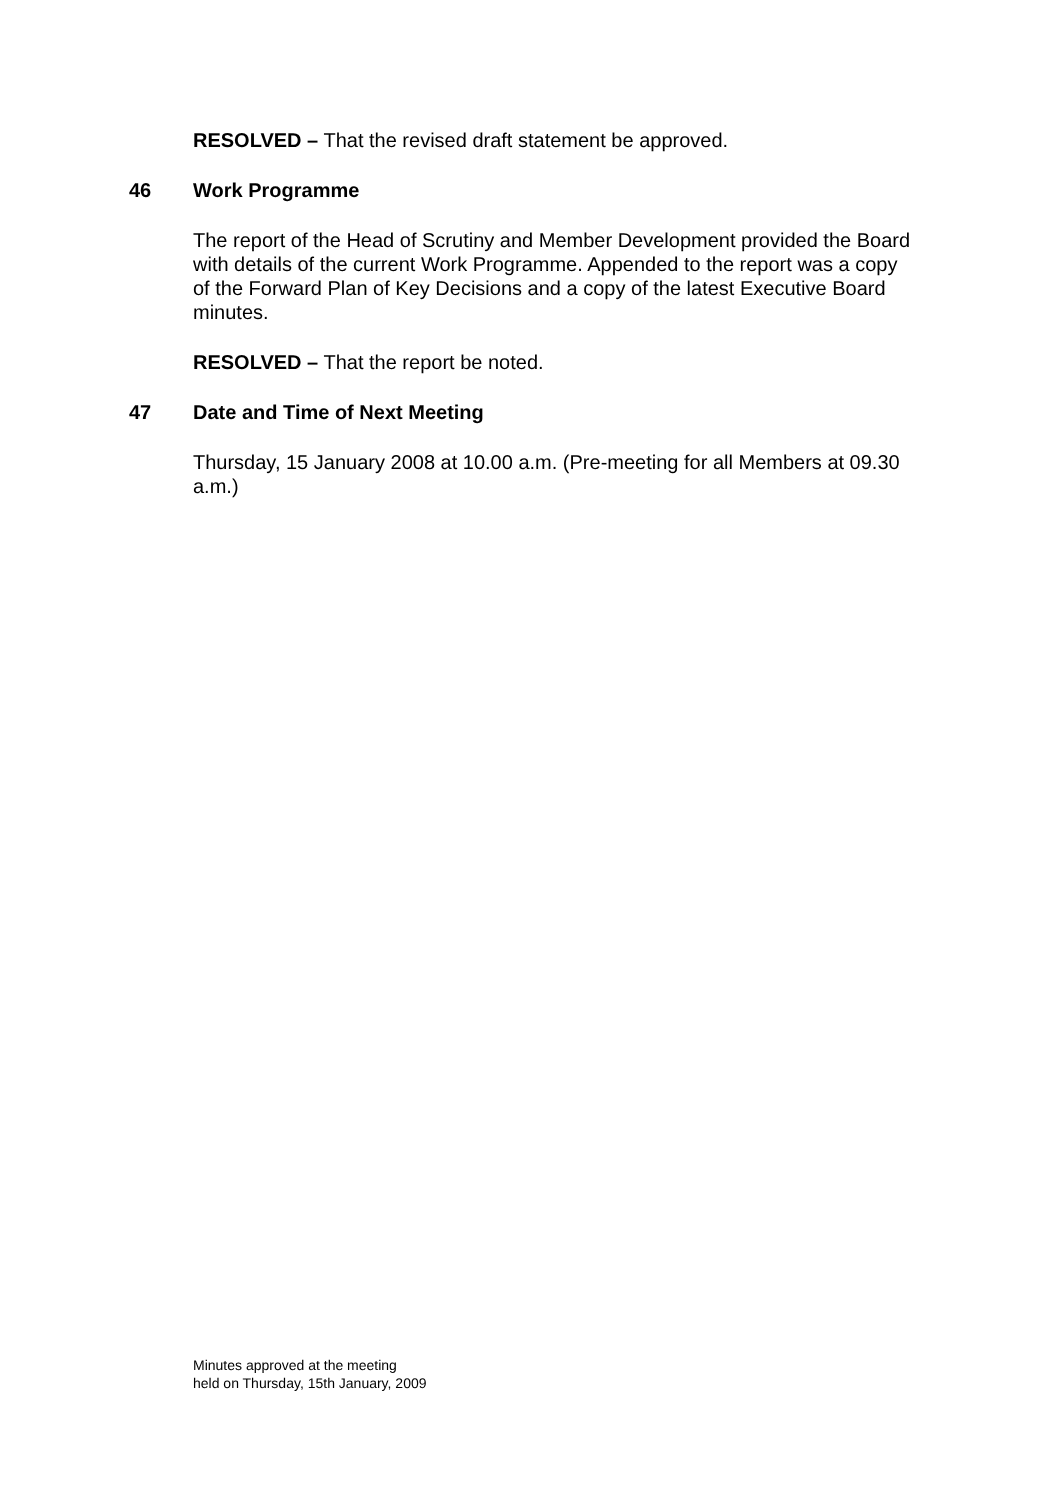RESOLVED – That the revised draft statement be approved.
46 Work Programme
The report of the Head of Scrutiny and Member Development provided the Board with details of the current Work Programme. Appended to the report was a copy of the Forward Plan of Key Decisions and a copy of the latest Executive Board minutes.
RESOLVED – That the report be noted.
47 Date and Time of Next Meeting
Thursday, 15 January 2008 at 10.00 a.m. (Pre-meeting for all Members at 09.30 a.m.)
Minutes approved at the meeting
held on Thursday, 15th January, 2009